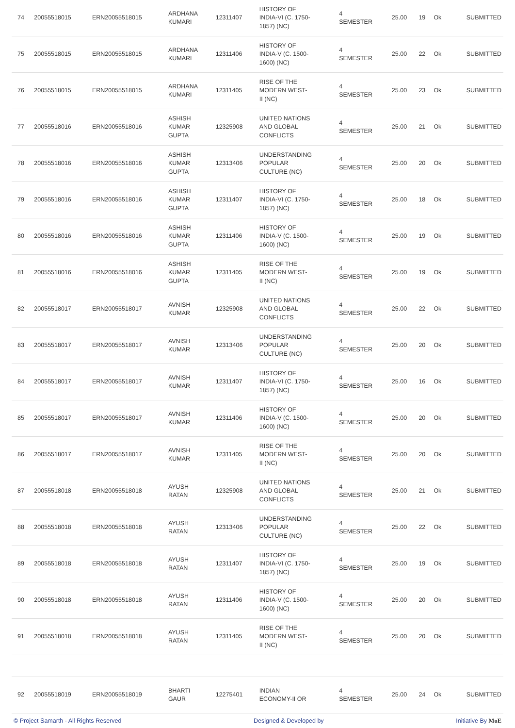| 74 | 20055518015 | ERN20055518015 | ARDHANA KUMARI | 12311407 | HISTORY OF INDIA-VI (C. 1750- 1857) (NC) | 4 SEMESTER | 25.00 | 19 | Ok | SUBMITTED |
| 75 | 20055518015 | ERN20055518015 | ARDHANA KUMARI | 12311406 | HISTORY OF INDIA-V (C. 1500- 1600) (NC) | 4 SEMESTER | 25.00 | 22 | Ok | SUBMITTED |
| 76 | 20055518015 | ERN20055518015 | ARDHANA KUMARI | 12311405 | RISE OF THE MODERN WEST- II (NC) | 4 SEMESTER | 25.00 | 23 | Ok | SUBMITTED |
| 77 | 20055518016 | ERN20055518016 | ASHISH KUMAR GUPTA | 12325908 | UNITED NATIONS AND GLOBAL CONFLICTS | 4 SEMESTER | 25.00 | 21 | Ok | SUBMITTED |
| 78 | 20055518016 | ERN20055518016 | ASHISH KUMAR GUPTA | 12313406 | UNDERSTANDING POPULAR CULTURE (NC) | 4 SEMESTER | 25.00 | 20 | Ok | SUBMITTED |
| 79 | 20055518016 | ERN20055518016 | ASHISH KUMAR GUPTA | 12311407 | HISTORY OF INDIA-VI (C. 1750- 1857) (NC) | 4 SEMESTER | 25.00 | 18 | Ok | SUBMITTED |
| 80 | 20055518016 | ERN20055518016 | ASHISH KUMAR GUPTA | 12311406 | HISTORY OF INDIA-V (C. 1500- 1600) (NC) | 4 SEMESTER | 25.00 | 19 | Ok | SUBMITTED |
| 81 | 20055518016 | ERN20055518016 | ASHISH KUMAR GUPTA | 12311405 | RISE OF THE MODERN WEST- II (NC) | 4 SEMESTER | 25.00 | 19 | Ok | SUBMITTED |
| 82 | 20055518017 | ERN20055518017 | AVNISH KUMAR | 12325908 | UNITED NATIONS AND GLOBAL CONFLICTS | 4 SEMESTER | 25.00 | 22 | Ok | SUBMITTED |
| 83 | 20055518017 | ERN20055518017 | AVNISH KUMAR | 12313406 | UNDERSTANDING POPULAR CULTURE (NC) | 4 SEMESTER | 25.00 | 20 | Ok | SUBMITTED |
| 84 | 20055518017 | ERN20055518017 | AVNISH KUMAR | 12311407 | HISTORY OF INDIA-VI (C. 1750- 1857) (NC) | 4 SEMESTER | 25.00 | 16 | Ok | SUBMITTED |
| 85 | 20055518017 | ERN20055518017 | AVNISH KUMAR | 12311406 | HISTORY OF INDIA-V (C. 1500- 1600) (NC) | 4 SEMESTER | 25.00 | 20 | Ok | SUBMITTED |
| 86 | 20055518017 | ERN20055518017 | AVNISH KUMAR | 12311405 | RISE OF THE MODERN WEST- II (NC) | 4 SEMESTER | 25.00 | 20 | Ok | SUBMITTED |
| 87 | 20055518018 | ERN20055518018 | AYUSH RATAN | 12325908 | UNITED NATIONS AND GLOBAL CONFLICTS | 4 SEMESTER | 25.00 | 21 | Ok | SUBMITTED |
| 88 | 20055518018 | ERN20055518018 | AYUSH RATAN | 12313406 | UNDERSTANDING POPULAR CULTURE (NC) | 4 SEMESTER | 25.00 | 22 | Ok | SUBMITTED |
| 89 | 20055518018 | ERN20055518018 | AYUSH RATAN | 12311407 | HISTORY OF INDIA-VI (C. 1750- 1857) (NC) | 4 SEMESTER | 25.00 | 19 | Ok | SUBMITTED |
| 90 | 20055518018 | ERN20055518018 | AYUSH RATAN | 12311406 | HISTORY OF INDIA-V (C. 1500- 1600) (NC) | 4 SEMESTER | 25.00 | 20 | Ok | SUBMITTED |
| 91 | 20055518018 | ERN20055518018 | AYUSH RATAN | 12311405 | RISE OF THE MODERN WEST- II (NC) | 4 SEMESTER | 25.00 | 20 | Ok | SUBMITTED |
| 92 | 20055518019 | ERN20055518019 | BHARTI GAUR | 12275401 | INDIAN ECONOMY-II OR | 4 SEMESTER | 25.00 | 24 | Ok | SUBMITTED |
© Project Samarth - All Rights Reserved Designed & Developed by Initiative By MoE